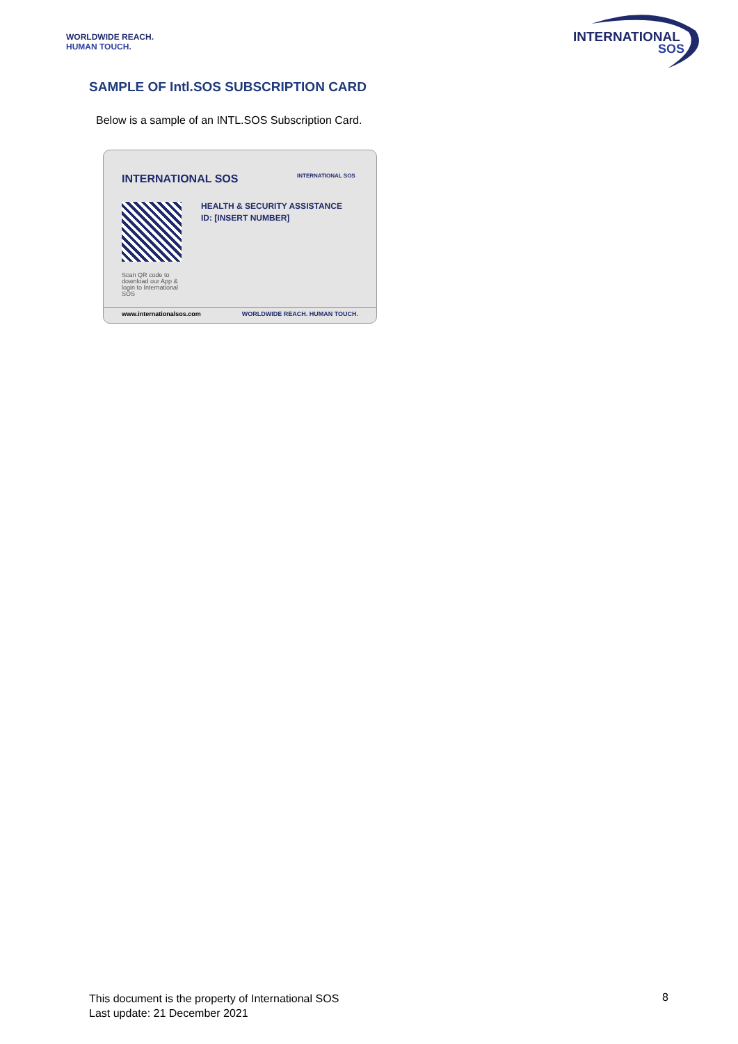WORLDWIDE REACH.
HUMAN TOUCH.
INTERNATIONAL
SOS
SAMPLE OF Intl.SOS SUBSCRIPTION CARD
Below is a sample of an INTL.SOS Subscription Card.
INTERNATIONAL SOS INTERNATIONAL SOS
HEALTH & SECURITY ASSISTANCE
ID: [INSERT NUMBER]
Scan QR code to download our App & login to International SOS
www.internationalsos.com WORLDWIDE REACH. HUMAN TOUCH.
This document is the property of International SOS
Last update: 21 December 2021
8